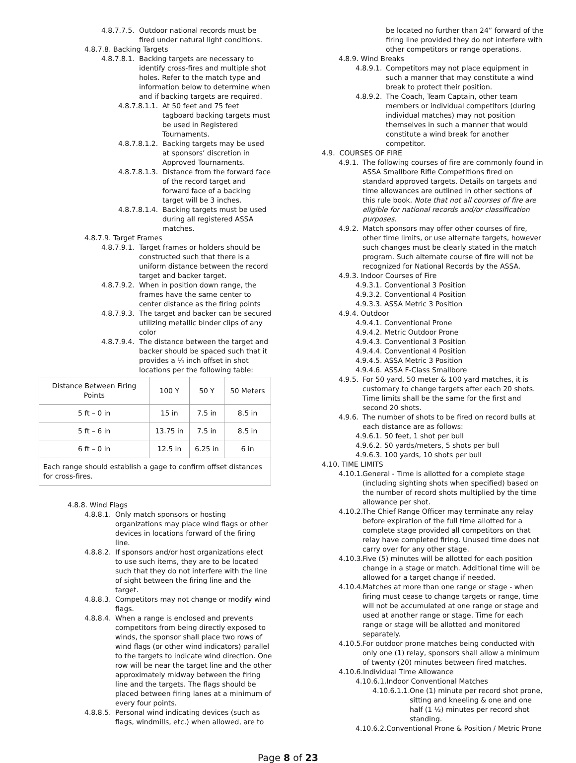4.8.7.7.5. Outdoor national records must be fired under natural light conditions.
4.8.7.8. Backing Targets
4.8.7.8.1. Backing targets are necessary to identify cross-fires and multiple shot holes. Refer to the match type and information below to determine when and if backing targets are required.
4.8.7.8.1.1. At 50 feet and 75 feet tagboard backing targets must be used in Registered Tournaments.
4.8.7.8.1.2. Backing targets may be used at sponsors’ discretion in Approved Tournaments.
4.8.7.8.1.3. Distance from the forward face of the record target and forward face of a backing target will be 3 inches.
4.8.7.8.1.4. Backing targets must be used during all registered ASSA matches.
4.8.7.9. Target Frames
4.8.7.9.1. Target frames or holders should be constructed such that there is a uniform distance between the record target and backer target.
4.8.7.9.2. When in position down range, the frames have the same center to center distance as the firing points
4.8.7.9.3. The target and backer can be secured utilizing metallic binder clips of any color
4.8.7.9.4. The distance between the target and backer should be spaced such that it provides a ¼ inch offset in shot locations per the following table:
| Distance Between Firing Points | 100 Y | 50 Y | 50 Meters |
| 5 ft – 0 in | 15 in | 7.5 in | 8.5 in |
| 5 ft – 6 in | 13.75 in | 7.5 in | 8.5 in |
| 6 ft – 0 in | 12.5 in | 6.25 in | 6 in |
| Each range should establish a gage to confirm offset distances for cross-fires. | | | |
4.8.8. Wind Flags
4.8.8.1. Only match sponsors or hosting organizations may place wind flags or other devices in locations forward of the firing line.
4.8.8.2. If sponsors and/or host organizations elect to use such items, they are to be located such that they do not interfere with the line of sight between the firing line and the target.
4.8.8.3. Competitors may not change or modify wind flags.
4.8.8.4. When a range is enclosed and prevents competitors from being directly exposed to winds, the sponsor shall place two rows of wind flags (or other wind indicators) parallel to the targets to indicate wind direction. One row will be near the target line and the other approximately midway between the firing line and the targets. The flags should be placed between firing lanes at a minimum of every four points.
4.8.8.5. Personal wind indicating devices (such as flags, windmills, etc.) when allowed, are to
be located no further than 24” forward of the firing line provided they do not interfere with other competitors or range operations.
4.8.9. Wind Breaks
4.8.9.1. Competitors may not place equipment in such a manner that may constitute a wind break to protect their position.
4.8.9.2. The Coach, Team Captain, other team members or individual competitors (during individual matches) may not position themselves in such a manner that would constitute a wind break for another competitor.
4.9. COURSES OF FIRE
4.9.1. The following courses of fire are commonly found in ASSA Smallbore Rifle Competitions fired on standard approved targets. Details on targets and time allowances are outlined in other sections of this rule book. Note that not all courses of fire are eligible for national records and/or classification purposes.
4.9.2. Match sponsors may offer other courses of fire, other time limits, or use alternate targets, however such changes must be clearly stated in the match program. Such alternate course of fire will not be recognized for National Records by the ASSA.
4.9.3. Indoor Courses of Fire
4.9.3.1. Conventional 3 Position
4.9.3.2. Conventional 4 Position
4.9.3.3. ASSA Metric 3 Position
4.9.4. Outdoor
4.9.4.1. Conventional Prone
4.9.4.2. Metric Outdoor Prone
4.9.4.3. Conventional 3 Position
4.9.4.4. Conventional 4 Position
4.9.4.5. ASSA Metric 3 Position
4.9.4.6. ASSA F-Class Smallbore
4.9.5. For 50 yard, 50 meter & 100 yard matches, it is customary to change targets after each 20 shots. Time limits shall be the same for the first and second 20 shots.
4.9.6. The number of shots to be fired on record bulls at each distance are as follows:
4.9.6.1. 50 feet, 1 shot per bull
4.9.6.2. 50 yards/meters, 5 shots per bull
4.9.6.3. 100 yards, 10 shots per bull
4.10. TIME LIMITS
4.10.1. General - Time is allotted for a complete stage (including sighting shots when specified) based on the number of record shots multiplied by the time allowance per shot.
4.10.2. The Chief Range Officer may terminate any relay before expiration of the full time allotted for a complete stage provided all competitors on that relay have completed firing. Unused time does not carry over for any other stage.
4.10.3. Five (5) minutes will be allotted for each position change in a stage or match. Additional time will be allowed for a target change if needed.
4.10.4. Matches at more than one range or stage - when firing must cease to change targets or range, time will not be accumulated at one range or stage and used at another range or stage. Time for each range or stage will be allotted and monitored separately.
4.10.5. For outdoor prone matches being conducted with only one (1) relay, sponsors shall allow a minimum of twenty (20) minutes between fired matches.
4.10.6.Individual Time Allowance
4.10.6.1.Indoor Conventional Matches
4.10.6.1.1. One (1) minute per record shot prone, sitting and kneeling & one and one half (1 ½) minutes per record shot standing.
4.10.6.2.Conventional Prone & Position / Metric Prone
Page 8 of 23